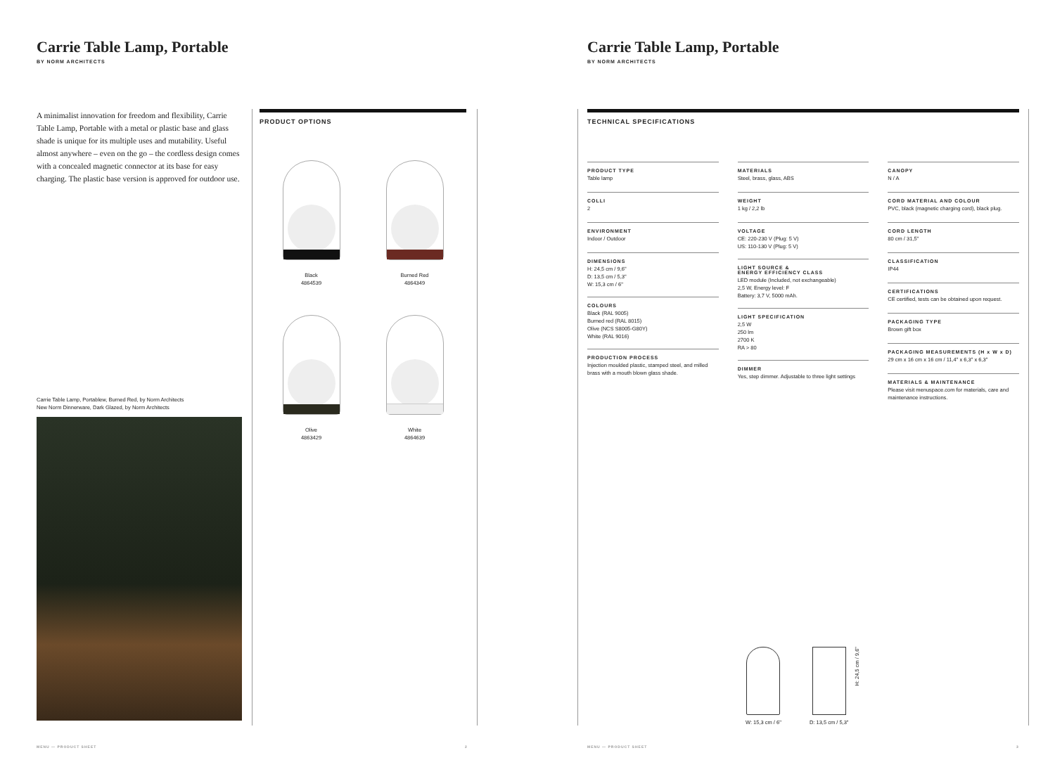Carrie Table Lamp, Portable
BY NORM ARCHITECTS
A minimalist innovation for freedom and flexibility, Carrie Table Lamp, Portable with a metal or plastic base and glass shade is unique for its multiple uses and mutability. Useful almost anywhere – even on the go – the cordless design comes with a concealed magnetic connector at its base for easy charging. The plastic base version is approved for outdoor use.
Carrie Table Lamp, Portablew, Burned Red, by Norm Architects
New Norm Dinnerware, Dark Glazed, by Norm Architects
PRODUCT OPTIONS
Black
4864539
Burned Red
4864349
Olive
4863429
White
4864639
MENU — PRODUCT SHEET 2
Carrie Table Lamp, Portable
BY NORM ARCHITECTS
TECHNICAL SPECIFICATIONS
PRODUCT TYPE
Table lamp
COLLI
2
ENVIRONMENT
Indoor / Outdoor
DIMENSIONS
H: 24,5 cm / 9,6"
D: 13,5 cm / 5,3"
W: 15,3 cm / 6"
COLOURS
Black (RAL 9005)
Burned red (RAL 8015)
Olive (NCS S8005-G80Y)
White (RAL 9016)
PRODUCTION PROCESS
Injection moulded plastic, stamped steel, and milled brass with a mouth blown glass shade.
MATERIALS
Steel, brass, glass, ABS
WEIGHT
1 kg / 2,2 lb
VOLTAGE
CE: 220-230 V (Plug: 5 V)
US: 110-130 V (Plug: 5 V)
LIGHT SOURCE &
ENERGY EFFICIENCY CLASS
LED module (Included, not exchangeable)
2,5 W, Energy level: F
Battery: 3,7 V, 5000 mAh.
LIGHT SPECIFICATION
2,5 W
250 lm
2700 K
RA > 80
DIMMER
Yes, step dimmer. Adjustable to three light settings
CANOPY
N / A
CORD MATERIAL AND COLOUR
PVC, black (magnetic charging cord), black plug.
CORD LENGTH
80 cm / 31,5"
CLASSIFICATION
IP44
CERTIFICATIONS
CE certified, tests can be obtained upon request.
PACKAGING TYPE
Brown gift box
PACKAGING MEASUREMENTS (H x W x D)
29 cm x 16 cm x 16 cm / 11,4" x 6,3" x 6,3"
MATERIALS & MAINTENANCE
Please visit menuspace.com for materials, care and maintenance instructions.
W: 15,3 cm / 6" D: 13,5 cm / 5,3"
H: 24,5 cm / 9,6"
MENU — PRODUCT SHEET 3